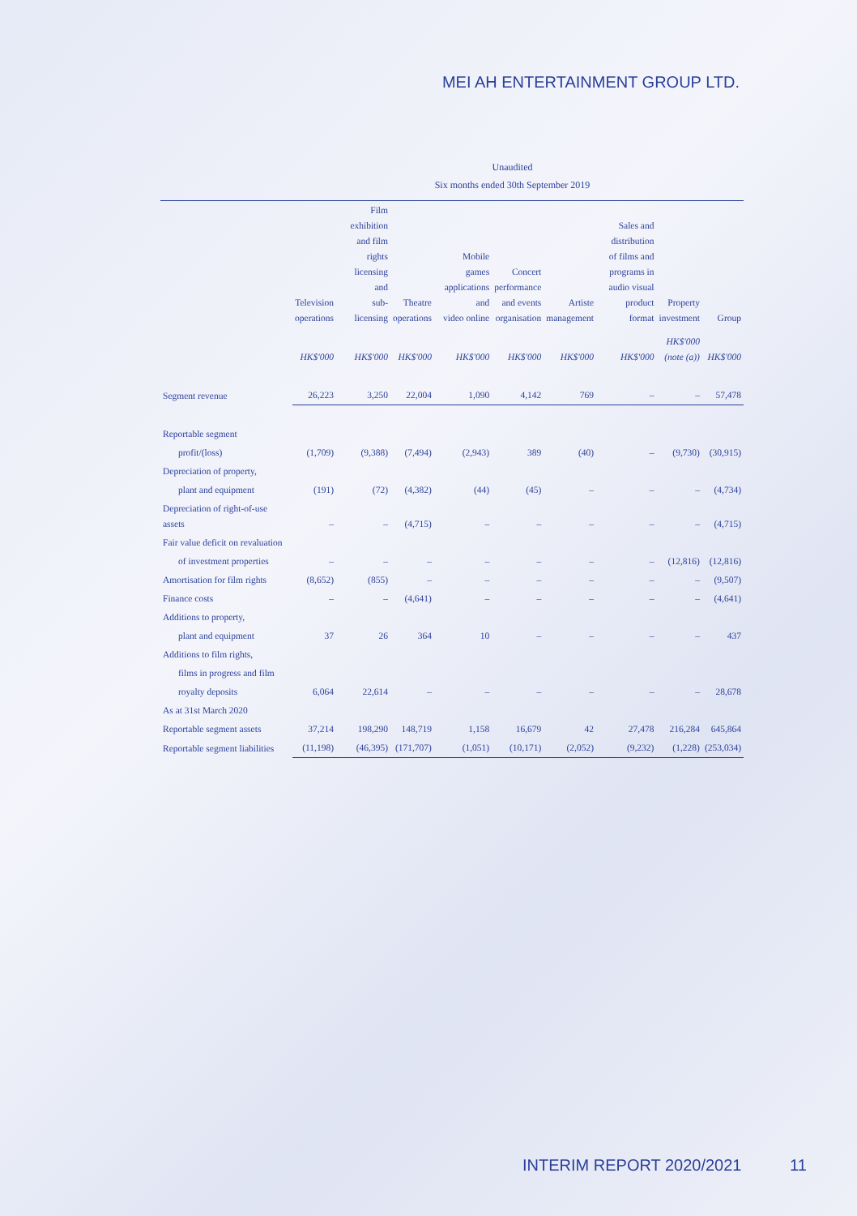MEI AH ENTERTAINMENT GROUP LTD.
Unaudited
Six months ended 30th September 2019
| | Television operations | Film exhibition and film rights licensing and sub-licensing | Theatre operations | Mobile games applications and video online | Concert performance and events organisation | Artiste management | Sales and distribution of films and programs in audio visual product format | Property investment | Group |
| --- | --- | --- | --- | --- | --- | --- | --- | --- | --- |
| | HK$'000 | HK$'000 | HK$'000 | HK$'000 | HK$'000 | HK$'000 | HK$'000 | HK$'000 (note (a)) | HK$'000 |
| Segment revenue | 26,223 | 3,250 | 22,004 | 1,090 | 4,142 | 769 | – | – | 57,478 |
| Reportable segment | | | | | | | | | |
| profit/(loss) | (1,709) | (9,388) | (7,494) | (2,943) | 389 | (40) | – | (9,730) | (30,915) |
| Depreciation of property, | | | | | | | | | |
| plant and equipment | (191) | (72) | (4,382) | (44) | (45) | – | – | – | (4,734) |
| Depreciation of right-of-use assets | – | – | (4,715) | – | – | – | – | – | (4,715) |
| Fair value deficit on revaluation | | | | | | | | | |
| of investment properties | – | – | – | – | – | – | – | (12,816) | (12,816) |
| Amortisation for film rights | (8,652) | (855) | – | – | – | – | – | – | (9,507) |
| Finance costs | – | – | (4,641) | – | – | – | – | – | (4,641) |
| Additions to property, | | | | | | | | | |
| plant and equipment | 37 | 26 | 364 | 10 | – | – | – | – | 437 |
| Additions to film rights, | | | | | | | | | |
| films in progress and film | | | | | | | | | |
| royalty deposits | 6,064 | 22,614 | – | – | – | – | – | – | 28,678 |
| As at 31st March 2020 | | | | | | | | | |
| Reportable segment assets | 37,214 | 198,290 | 148,719 | 1,158 | 16,679 | 42 | 27,478 | 216,284 | 645,864 |
| Reportable segment liabilities | (11,198) | (46,395) | (171,707) | (1,051) | (10,171) | (2,052) | (9,232) | (1,228) | (253,034) |
INTERIM REPORT 2020/2021 11